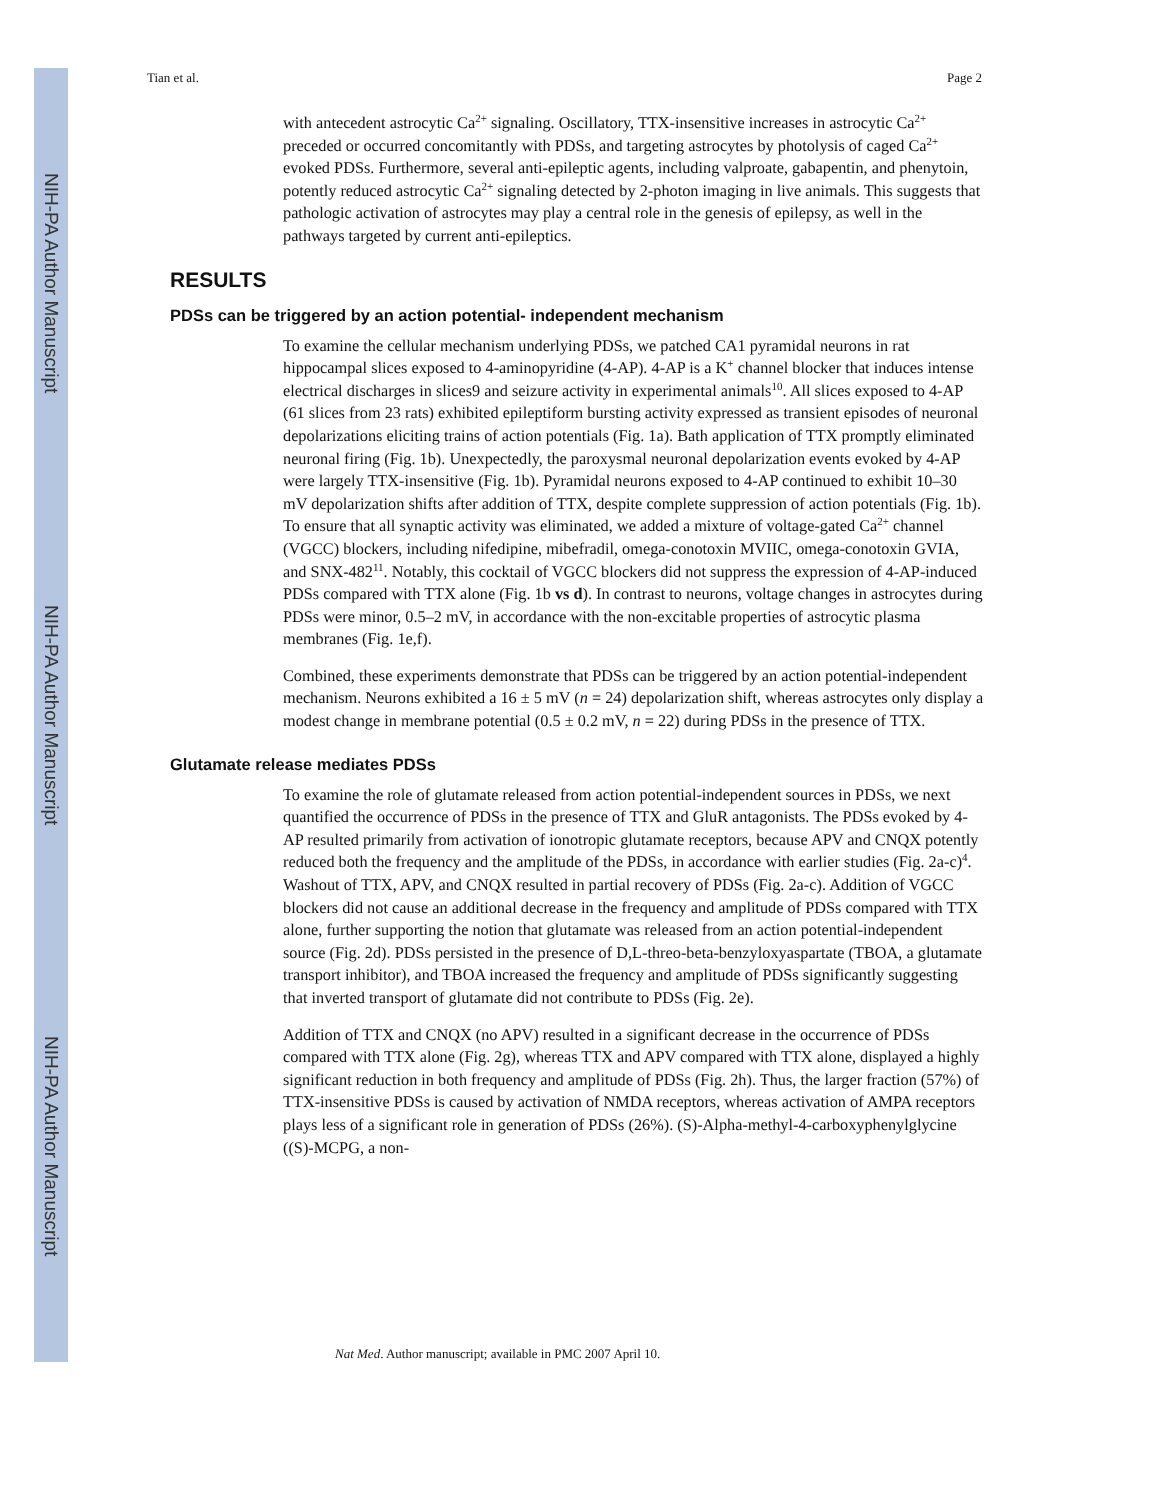NIH-PA Author Manuscript
NIH-PA Author Manuscript
NIH-PA Author Manuscript
Tian et al. Page 2
with antecedent astrocytic Ca<sup>2+</sup> signaling. Oscillatory, TTX-insensitive increases in astrocytic Ca<sup>2+</sup> preceded or occurred concomitantly with PDSs, and targeting astrocytes by photolysis of caged Ca<sup>2+</sup> evoked PDSs. Furthermore, several anti-epileptic agents, including valproate, gabapentin, and phenytoin, potently reduced astrocytic Ca<sup>2+</sup> signaling detected by 2-photon imaging in live animals. This suggests that pathologic activation of astrocytes may play a central role in the genesis of epilepsy, as well in the pathways targeted by current anti-epileptics.
RESULTS
PDSs can be triggered by an action potential- independent mechanism
To examine the cellular mechanism underlying PDSs, we patched CA1 pyramidal neurons in rat hippocampal slices exposed to 4-aminopyridine (4-AP). 4-AP is a K<sup>+</sup> channel blocker that induces intense electrical discharges in slices9 and seizure activity in experimental animals<sup>10</sup>. All slices exposed to 4-AP (61 slices from 23 rats) exhibited epileptiform bursting activity expressed as transient episodes of neuronal depolarizations eliciting trains of action potentials (Fig. 1a). Bath application of TTX promptly eliminated neuronal firing (Fig. 1b). Unexpectedly, the paroxysmal neuronal depolarization events evoked by 4-AP were largely TTX-insensitive (Fig. 1b). Pyramidal neurons exposed to 4-AP continued to exhibit 10–30 mV depolarization shifts after addition of TTX, despite complete suppression of action potentials (Fig. 1b). To ensure that all synaptic activity was eliminated, we added a mixture of voltage-gated Ca<sup>2+</sup> channel (VGCC) blockers, including nifedipine, mibefradil, omega-conotoxin MVIIC, omega-conotoxin GVIA, and SNX-482<sup>11</sup>. Notably, this cocktail of VGCC blockers did not suppress the expression of 4-AP-induced PDSs compared with TTX alone (Fig. 1b vs d). In contrast to neurons, voltage changes in astrocytes during PDSs were minor, 0.5–2 mV, in accordance with the non-excitable properties of astrocytic plasma membranes (Fig. 1e,f).
Combined, these experiments demonstrate that PDSs can be triggered by an action potential-independent mechanism. Neurons exhibited a 16 ± 5 mV (n = 24) depolarization shift, whereas astrocytes only display a modest change in membrane potential (0.5 ± 0.2 mV, n = 22) during PDSs in the presence of TTX.
Glutamate release mediates PDSs
To examine the role of glutamate released from action potential-independent sources in PDSs, we next quantified the occurrence of PDSs in the presence of TTX and GluR antagonists. The PDSs evoked by 4-AP resulted primarily from activation of ionotropic glutamate receptors, because APV and CNQX potently reduced both the frequency and the amplitude of the PDSs, in accordance with earlier studies (Fig. 2a-c)<sup>4</sup>. Washout of TTX, APV, and CNQX resulted in partial recovery of PDSs (Fig. 2a-c). Addition of VGCC blockers did not cause an additional decrease in the frequency and amplitude of PDSs compared with TTX alone, further supporting the notion that glutamate was released from an action potential-independent source (Fig. 2d). PDSs persisted in the presence of D,L-threo-beta-benzyloxyaspartate (TBOA, a glutamate transport inhibitor), and TBOA increased the frequency and amplitude of PDSs significantly suggesting that inverted transport of glutamate did not contribute to PDSs (Fig. 2e).
Addition of TTX and CNQX (no APV) resulted in a significant decrease in the occurrence of PDSs compared with TTX alone (Fig. 2g), whereas TTX and APV compared with TTX alone, displayed a highly significant reduction in both frequency and amplitude of PDSs (Fig. 2h). Thus, the larger fraction (57%) of TTX-insensitive PDSs is caused by activation of NMDA receptors, whereas activation of AMPA receptors plays less of a significant role in generation of PDSs (26%). (S)-Alpha-methyl-4-carboxyphenylglycine ((S)-MCPG, a non-
Nat Med. Author manuscript; available in PMC 2007 April 10.